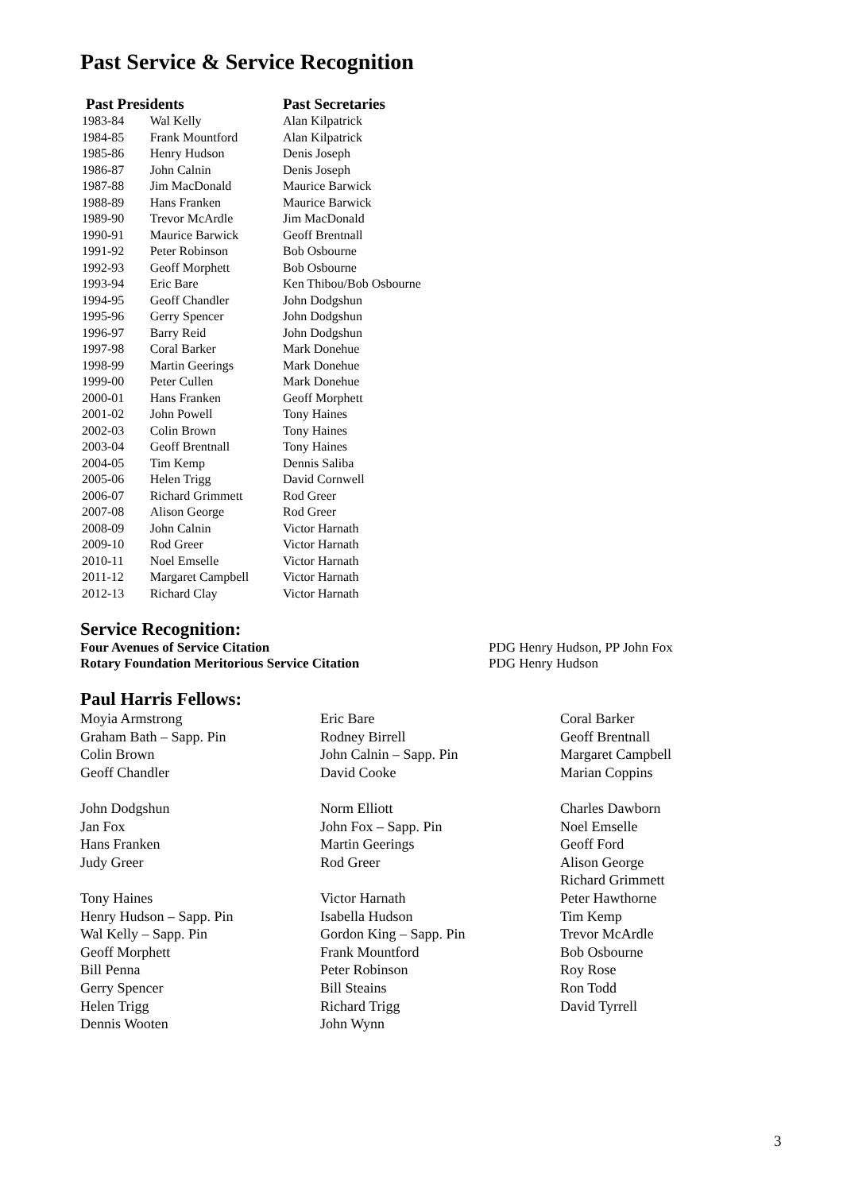Past Service & Service Recognition
| Past Presidents | | Past Secretaries |
| --- | --- | --- |
| 1983-84 | Wal Kelly | Alan Kilpatrick |
| 1984-85 | Frank Mountford | Alan Kilpatrick |
| 1985-86 | Henry Hudson | Denis Joseph |
| 1986-87 | John Calnin | Denis Joseph |
| 1987-88 | Jim MacDonald | Maurice Barwick |
| 1988-89 | Hans Franken | Maurice Barwick |
| 1989-90 | Trevor McArdle | Jim MacDonald |
| 1990-91 | Maurice Barwick | Geoff Brentnall |
| 1991-92 | Peter Robinson | Bob Osbourne |
| 1992-93 | Geoff Morphett | Bob Osbourne |
| 1993-94 | Eric Bare | Ken Thibou/Bob Osbourne |
| 1994-95 | Geoff Chandler | John Dodgshun |
| 1995-96 | Gerry Spencer | John Dodgshun |
| 1996-97 | Barry Reid | John Dodgshun |
| 1997-98 | Coral Barker | Mark Donehue |
| 1998-99 | Martin Geerings | Mark Donehue |
| 1999-00 | Peter Cullen | Mark Donehue |
| 2000-01 | Hans Franken | Geoff Morphett |
| 2001-02 | John Powell | Tony Haines |
| 2002-03 | Colin Brown | Tony Haines |
| 2003-04 | Geoff Brentnall | Tony Haines |
| 2004-05 | Tim Kemp | Dennis Saliba |
| 2005-06 | Helen Trigg | David Cornwell |
| 2006-07 | Richard Grimmett | Rod Greer |
| 2007-08 | Alison George | Rod Greer |
| 2008-09 | John Calnin | Victor Harnath |
| 2009-10 | Rod Greer | Victor Harnath |
| 2010-11 | Noel Emselle | Victor Harnath |
| 2011-12 | Margaret Campbell | Victor Harnath |
| 2012-13 | Richard Clay | Victor Harnath |
Service Recognition:
Four Avenues of Service Citation PDG Henry Hudson, PP John Fox
Rotary Foundation Meritorious Service Citation PDG Henry Hudson
Paul Harris Fellows:
Moyia Armstrong
Graham Bath – Sapp. Pin
Colin Brown
Geoff Chandler
John Dodgshun
Jan Fox
Hans Franken
Judy Greer
Tony Haines
Henry Hudson – Sapp. Pin
Wal Kelly – Sapp. Pin
Geoff Morphett
Bill Penna
Gerry Spencer
Helen Trigg
Dennis Wooten
Eric Bare
Rodney Birrell
John Calnin – Sapp. Pin
David Cooke
Norm Elliott
John Fox – Sapp. Pin
Martin Geerings
Rod Greer
Victor Harnath
Isabella Hudson
Gordon King – Sapp. Pin
Frank Mountford
Peter Robinson
Bill Steains
Richard Trigg
John Wynn
Coral Barker
Geoff Brentnall
Margaret Campbell
Marian Coppins
Charles Dawborn
Noel Emselle
Geoff Ford
Alison George
Richard Grimmett
Peter Hawthorne
Tim Kemp
Trevor McArdle
Bob Osbourne
Roy Rose
Ron Todd
David Tyrrell
3